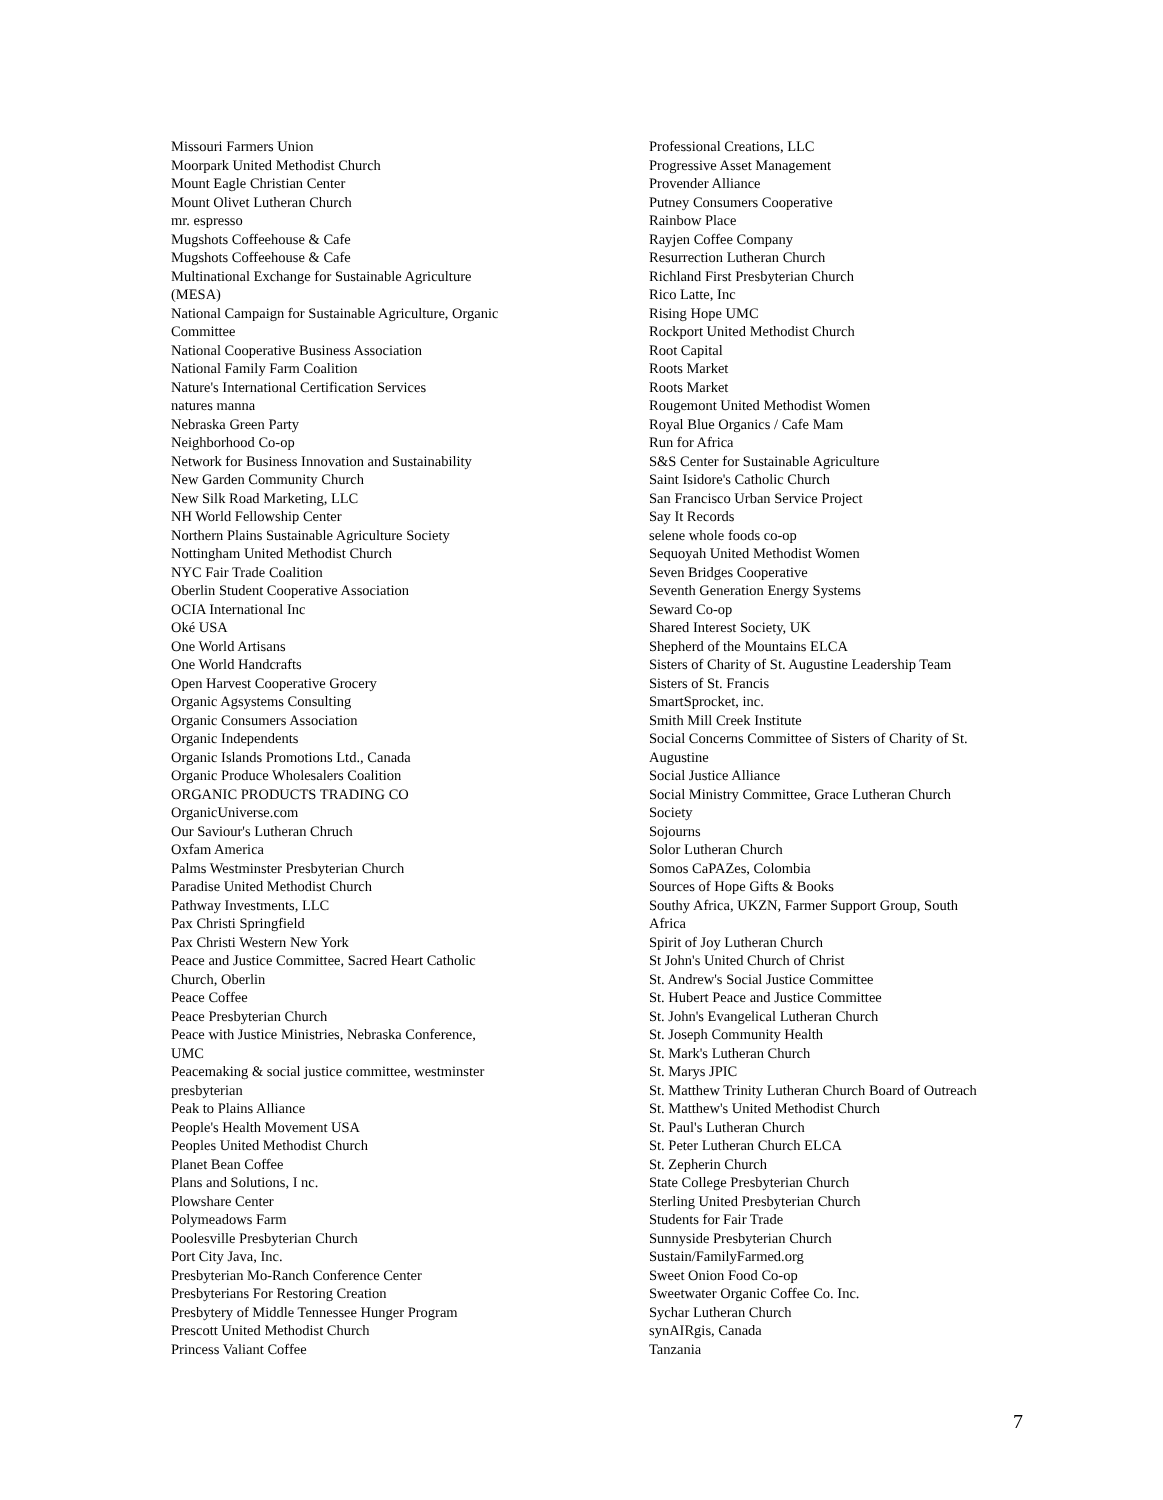Missouri Farmers Union
Moorpark United Methodist Church
Mount Eagle Christian Center
Mount Olivet Lutheran Church
mr. espresso
Mugshots Coffeehouse & Cafe
Mugshots Coffeehouse & Cafe
Multinational Exchange for Sustainable Agriculture
(MESA)
National Campaign for Sustainable Agriculture, Organic
Committee
National Cooperative Business Association
National Family Farm Coalition
Nature's International Certification Services
natures manna
Nebraska Green Party
Neighborhood Co-op
Network for Business Innovation and Sustainability
New Garden Community Church
New Silk Road Marketing, LLC
NH World Fellowship Center
Northern Plains Sustainable Agriculture Society
Nottingham United Methodist Church
NYC Fair Trade Coalition
Oberlin Student Cooperative Association
OCIA International Inc
Oké USA
One World Artisans
One World Handcrafts
Open Harvest Cooperative Grocery
Organic Agsystems Consulting
Organic Consumers Association
Organic Independents
Organic Islands Promotions Ltd., Canada
Organic Produce Wholesalers Coalition
ORGANIC PRODUCTS TRADING CO
OrganicUniverse.com
Our Saviour's Lutheran Chruch
Oxfam America
Palms Westminster Presbyterian Church
Paradise United Methodist Church
Pathway Investments, LLC
Pax Christi Springfield
Pax Christi Western New York
Peace and Justice Committee, Sacred Heart Catholic
Church, Oberlin
Peace Coffee
Peace Presbyterian Church
Peace with Justice Ministries, Nebraska Conference,
UMC
Peacemaking & social justice committee, westminster
presbyterian
Peak to Plains Alliance
People's Health Movement USA
Peoples United Methodist Church
Planet Bean Coffee
Plans and Solutions, I nc.
Plowshare Center
Polymeadows Farm
Poolesville Presbyterian Church
Port City Java, Inc.
Presbyterian Mo-Ranch Conference Center
Presbyterians For Restoring Creation
Presbytery of Middle Tennessee Hunger Program
Prescott United Methodist Church
Princess Valiant Coffee
Professional Creations, LLC
Progressive Asset Management
Provender Alliance
Putney Consumers Cooperative
Rainbow Place
Rayjen Coffee Company
Resurrection Lutheran Church
Richland First Presbyterian Church
Rico Latte, Inc
Rising Hope UMC
Rockport United Methodist Church
Root Capital
Roots Market
Roots Market
Rougemont United Methodist Women
Royal Blue Organics / Cafe Mam
Run for Africa
S&S Center for Sustainable Agriculture
Saint Isidore's Catholic Church
San Francisco Urban Service Project
Say It Records
selene whole foods co-op
Sequoyah United Methodist Women
Seven Bridges Cooperative
Seventh Generation Energy Systems
Seward Co-op
Shared Interest Society, UK
Shepherd of the Mountains ELCA
Sisters of Charity of St. Augustine Leadership Team
Sisters of St. Francis
SmartSprocket, inc.
Smith Mill Creek Institute
Social Concerns Committee of Sisters of Charity of St.
Augustine
Social Justice Alliance
Social Ministry Committee, Grace Lutheran Church
Society
Sojourns
Solor Lutheran Church
Somos CaPAZes, Colombia
Sources of Hope Gifts & Books
Southy Africa, UKZN, Farmer Support Group, South
Africa
Spirit of Joy Lutheran Church
St John's United Church of Christ
St. Andrew's Social Justice Committee
St. Hubert Peace and Justice Committee
St. John's Evangelical Lutheran Church
St. Joseph Community Health
St. Mark's Lutheran Church
St. Marys JPIC
St. Matthew Trinity Lutheran Church Board of Outreach
St. Matthew's United Methodist Church
St. Paul's Lutheran Church
St. Peter Lutheran Church ELCA
St. Zepherin Church
State College Presbyterian Church
Sterling United Presbyterian Church
Students for Fair Trade
Sunnyside Presbyterian Church
Sustain/FamilyFarmed.org
Sweet Onion Food Co-op
Sweetwater Organic Coffee Co. Inc.
Sychar Lutheran Church
synAIRgis, Canada
Tanzania
7